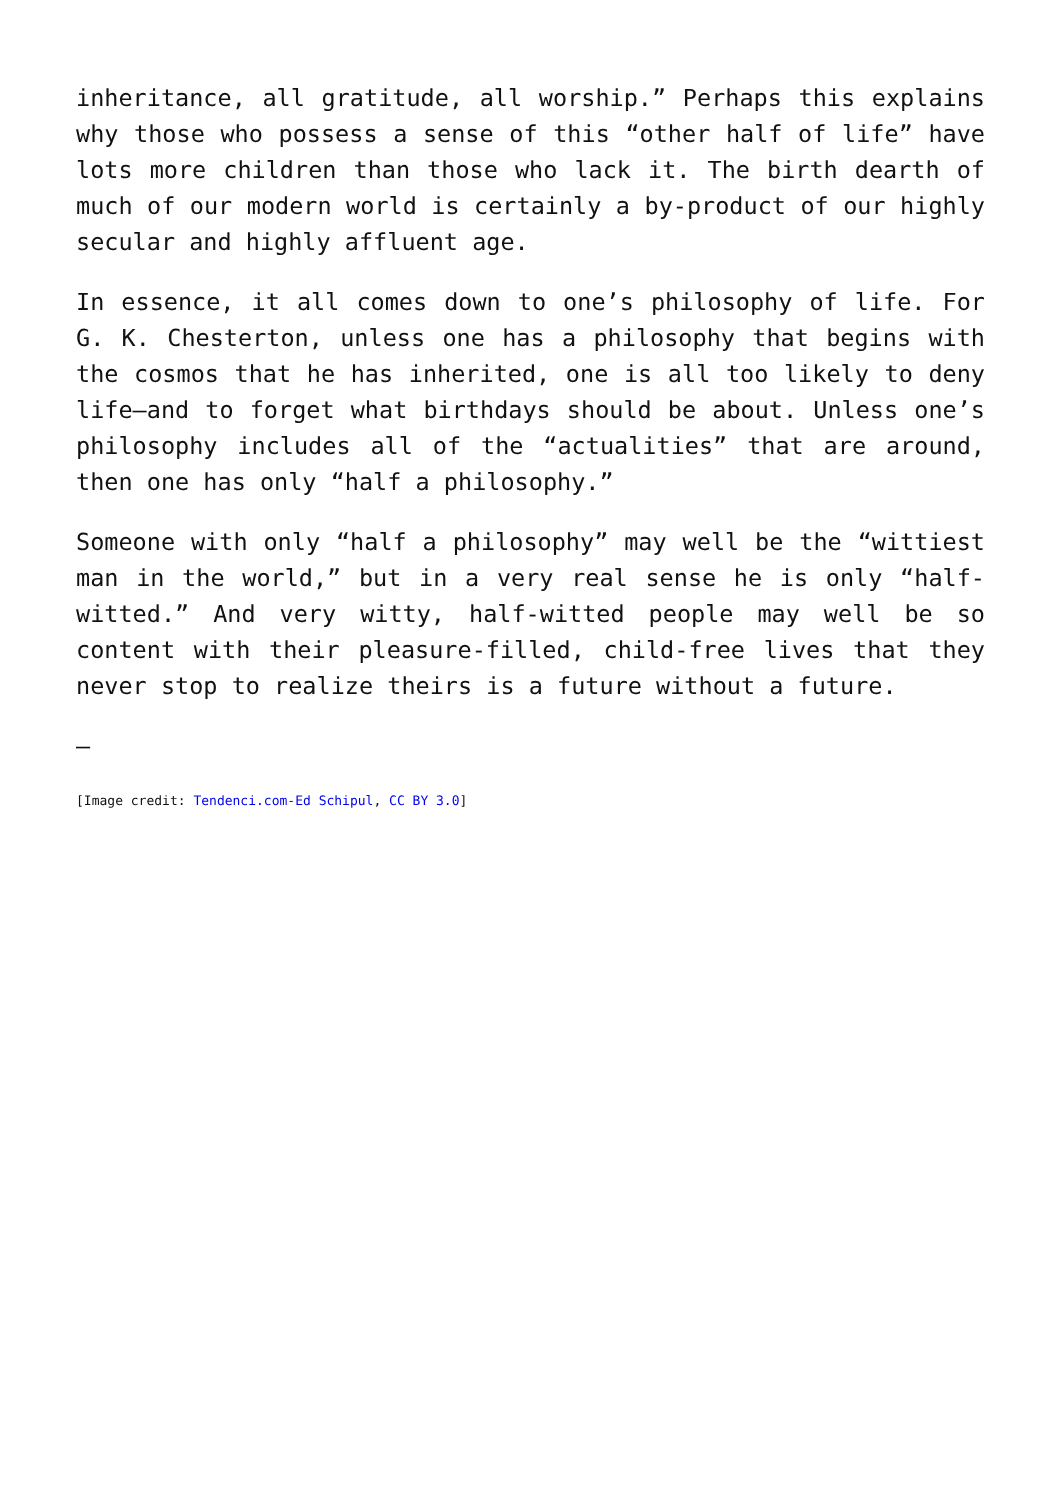inheritance, all gratitude, all worship.” Perhaps this explains why those who possess a sense of this “other half of life” have lots more children than those who lack it. The birth dearth of much of our modern world is certainly a by-product of our highly secular and highly affluent age.
In essence, it all comes down to one’s philosophy of life. For G. K. Chesterton, unless one has a philosophy that begins with the cosmos that he has inherited, one is all too likely to deny life—and to forget what birthdays should be about. Unless one’s philosophy includes all of the “actualities” that are around, then one has only “half a philosophy.”
Someone with only “half a philosophy” may well be the “wittiest man in the world,” but in a very real sense he is only “half-witted.” And very witty, half-witted people may well be so content with their pleasure-filled, child-free lives that they never stop to realize theirs is a future without a future.
—
[Image credit: Tendenci.com-Ed Schipul, CC BY 3.0]